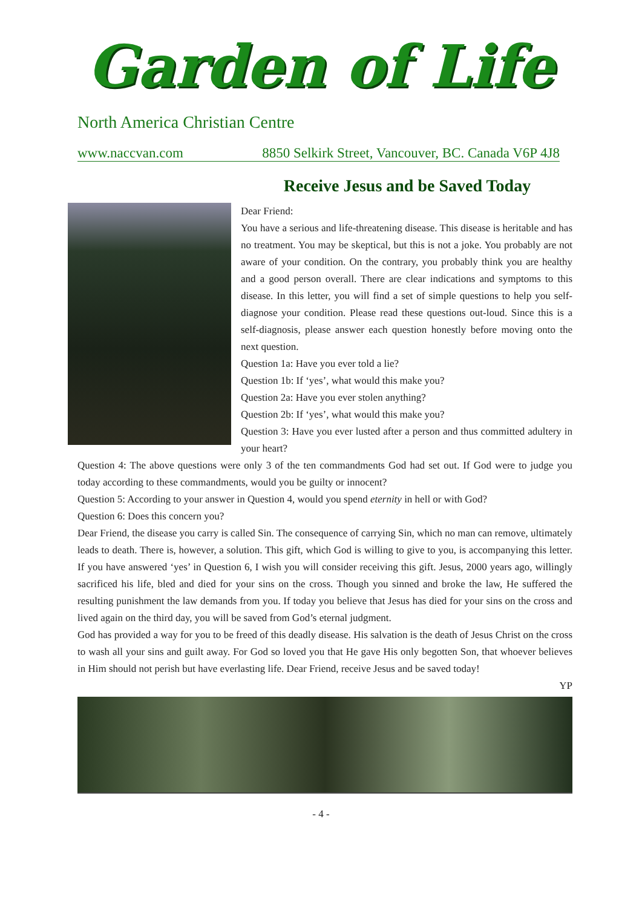Garden of Life
North America Christian Centre
www.naccvan.com 8850 Selkirk Street, Vancouver, BC. Canada V6P 4J8
Receive Jesus and be Saved Today
Dear Friend:
You have a serious and life-threatening disease. This disease is heritable and has no treatment. You may be skeptical, but this is not a joke. You probably are not aware of your condition. On the contrary, you probably think you are healthy and a good person overall. There are clear indications and symptoms to this disease. In this letter, you will find a set of simple questions to help you self-diagnose your condition. Please read these questions out-loud. Since this is a self-diagnosis, please answer each question honestly before moving onto the next question.
Question 1a: Have you ever told a lie?
Question 1b: If ‘yes’, what would this make you?
Question 2a: Have you ever stolen anything?
Question 2b: If ‘yes’, what would this make you?
Question 3: Have you ever lusted after a person and thus committed adultery in your heart?
Question 4: The above questions were only 3 of the ten commandments God had set out. If God were to judge you today according to these commandments, would you be guilty or innocent?
Question 5: According to your answer in Question 4, would you spend eternity in hell or with God?
Question 6: Does this concern you?
Dear Friend, the disease you carry is called Sin. The consequence of carrying Sin, which no man can remove, ultimately leads to death. There is, however, a solution. This gift, which God is willing to give to you, is accompanying this letter. If you have answered ‘yes’ in Question 6, I wish you will consider receiving this gift. Jesus, 2000 years ago, willingly sacrificed his life, bled and died for your sins on the cross. Though you sinned and broke the law, He suffered the resulting punishment the law demands from you. If today you believe that Jesus has died for your sins on the cross and lived again on the third day, you will be saved from God’s eternal judgment.
God has provided a way for you to be freed of this deadly disease. His salvation is the death of Jesus Christ on the cross to wash all your sins and guilt away. For God so loved you that He gave His only begotten Son, that whoever believes in Him should not perish but have everlasting life. Dear Friend, receive Jesus and be saved today!
YP
- 4 -